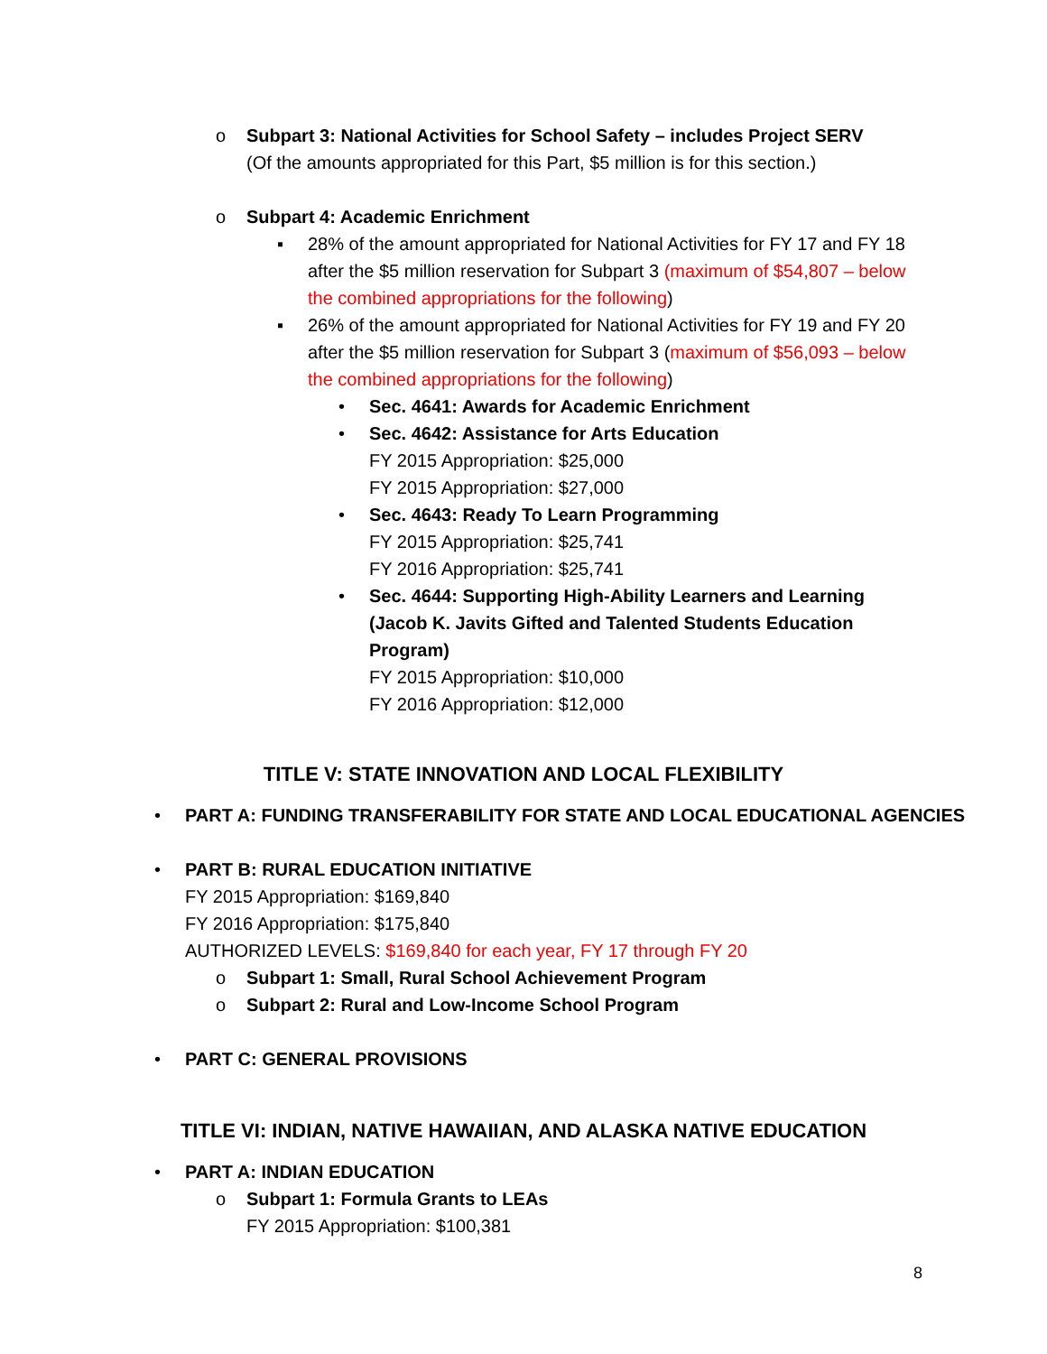o Subpart 3: National Activities for School Safety – includes Project SERV
(Of the amounts appropriated for this Part, $5 million is for this section.)
o Subpart 4: Academic Enrichment
▪ 28% of the amount appropriated for National Activities for FY 17 and FY 18 after the $5 million reservation for Subpart 3 (maximum of $54,807 – below the combined appropriations for the following)
▪ 26% of the amount appropriated for National Activities for FY 19 and FY 20 after the $5 million reservation for Subpart 3 (maximum of $56,093 – below the combined appropriations for the following)
• Sec. 4641: Awards for Academic Enrichment
• Sec. 4642: Assistance for Arts Education
FY 2015 Appropriation: $25,000
FY 2015 Appropriation: $27,000
• Sec. 4643: Ready To Learn Programming
FY 2015 Appropriation: $25,741
FY 2016 Appropriation: $25,741
• Sec. 4644: Supporting High-Ability Learners and Learning (Jacob K. Javits Gifted and Talented Students Education Program)
FY 2015 Appropriation: $10,000
FY 2016 Appropriation: $12,000
TITLE V: STATE INNOVATION AND LOCAL FLEXIBILITY
• PART A: FUNDING TRANSFERABILITY FOR STATE AND LOCAL EDUCATIONAL AGENCIES
• PART B: RURAL EDUCATION INITIATIVE
FY 2015 Appropriation: $169,840
FY 2016 Appropriation: $175,840
AUTHORIZED LEVELS: $169,840 for each year, FY 17 through FY 20
o Subpart 1: Small, Rural School Achievement Program
o Subpart 2: Rural and Low-Income School Program
• PART C: GENERAL PROVISIONS
TITLE VI: INDIAN, NATIVE HAWAIIAN, AND ALASKA NATIVE EDUCATION
• PART A: INDIAN EDUCATION
o Subpart 1: Formula Grants to LEAs
FY 2015 Appropriation: $100,381
8